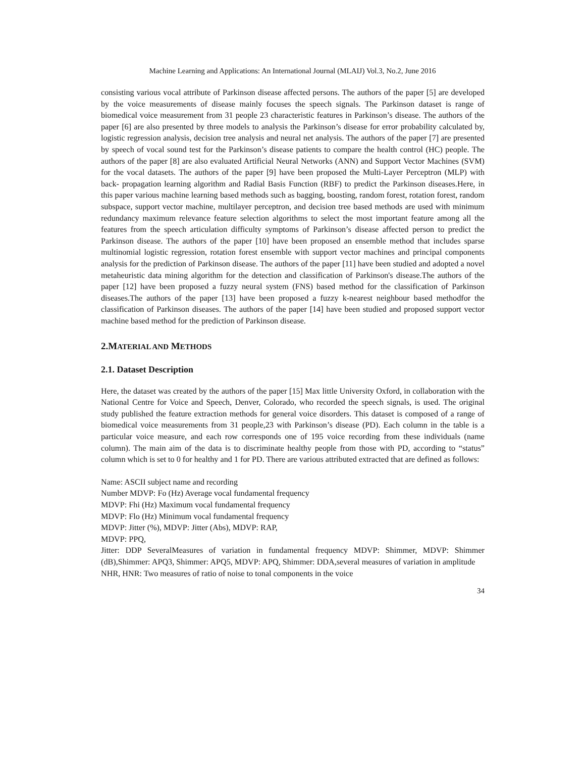Machine Learning and Applications: An International Journal (MLAIJ) Vol.3, No.2, June 2016
consisting various vocal attribute of Parkinson disease affected persons. The authors of the paper [5] are developed by the voice measurements of disease mainly focuses the speech signals. The Parkinson dataset is range of biomedical voice measurement from 31 people 23 characteristic features in Parkinson’s disease. The authors of the paper [6] are also presented by three models to analysis the Parkinson’s disease for error probability calculated by, logistic regression analysis, decision tree analysis and neural net analysis. The authors of the paper [7] are presented by speech of vocal sound test for the Parkinson’s disease patients to compare the health control (HC) people. The authors of the paper [8] are also evaluated Artificial Neural Networks (ANN) and Support Vector Machines (SVM) for the vocal datasets. The authors of the paper [9] have been proposed the Multi-Layer Perceptron (MLP) with back- propagation learning algorithm and Radial Basis Function (RBF) to predict the Parkinson diseases.Here, in this paper various machine learning based methods such as bagging, boosting, random forest, rotation forest, random subspace, support vector machine, multilayer perceptron, and decision tree based methods are used with minimum redundancy maximum relevance feature selection algorithms to select the most important feature among all the features from the speech articulation difficulty symptoms of Parkinson’s disease affected person to predict the Parkinson disease. The authors of the paper [10] have been proposed an ensemble method that includes sparse multinomial logistic regression, rotation forest ensemble with support vector machines and principal components analysis for the prediction of Parkinson disease. The authors of the paper [11] have been studied and adopted a novel metaheuristic data mining algorithm for the detection and classification of Parkinson's disease.The authors of the paper [12] have been proposed a fuzzy neural system (FNS) based method for the classification of Parkinson diseases.The authors of the paper [13] have been proposed a fuzzy k-nearest neighbour based methodfor the classification of Parkinson diseases. The authors of the paper [14] have been studied and proposed support vector machine based method for the prediction of Parkinson disease.
2.MATERIAL AND METHODS
2.1. Dataset Description
Here, the dataset was created by the authors of the paper [15] Max little University Oxford, in collaboration with the National Centre for Voice and Speech, Denver, Colorado, who recorded the speech signals, is used. The original study published the feature extraction methods for general voice disorders. This dataset is composed of a range of biomedical voice measurements from 31 people,23 with Parkinson’s disease (PD). Each column in the table is a particular voice measure, and each row corresponds one of 195 voice recording from these individuals (name column). The main aim of the data is to discriminate healthy people from those with PD, according to “status” column which is set to 0 for healthy and 1 for PD. There are various attributed extracted that are defined as follows:
Name: ASCII subject name and recording
Number MDVP: Fo (Hz) Average vocal fundamental frequency
MDVP: Fhi (Hz) Maximum vocal fundamental frequency
MDVP: Flo (Hz) Minimum vocal fundamental frequency
MDVP: Jitter (%), MDVP: Jitter (Abs), MDVP: RAP,
MDVP: PPQ,
Jitter: DDP SeveralMeasures of variation in fundamental frequency MDVP: Shimmer, MDVP: Shimmer (dB),Shimmer: APQ3, Shimmer: APQ5, MDVP: APQ, Shimmer: DDA,several measures of variation in amplitude
NHR, HNR: Two measures of ratio of noise to tonal components in the voice
34